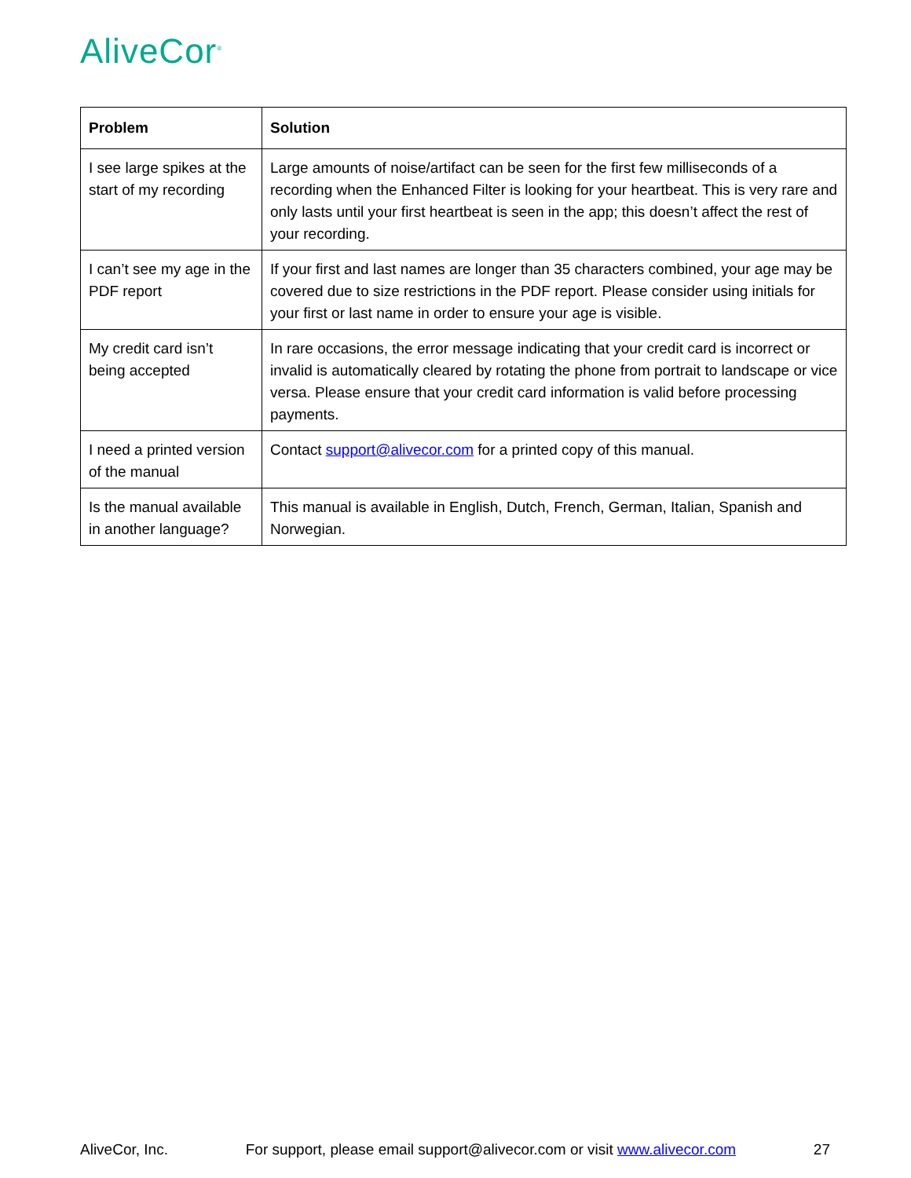AliveCor<sup>®</sup>
| Problem | Solution |
| --- | --- |
| I see large spikes at the start of my recording | Large amounts of noise/artifact can be seen for the first few milliseconds of a recording when the Enhanced Filter is looking for your heartbeat. This is very rare and only lasts until your first heartbeat is seen in the app; this doesn’t affect the rest of your recording. |
| I can’t see my age in the PDF report | If your first and last names are longer than 35 characters combined, your age may be covered due to size restrictions in the PDF report. Please consider using initials for your first or last name in order to ensure your age is visible. |
| My credit card isn’t being accepted | In rare occasions, the error message indicating that your credit card is incorrect or invalid is automatically cleared by rotating the phone from portrait to landscape or vice versa. Please ensure that your credit card information is valid before processing payments. |
| I need a printed version of the manual | Contact support@alivecor.com for a printed copy of this manual. |
| Is the manual available in another language? | This manual is available in English, Dutch, French, German, Italian, Spanish and Norwegian. |
AliveCor, Inc. For support, please email support@alivecor.com or visit www.alivecor.com 27